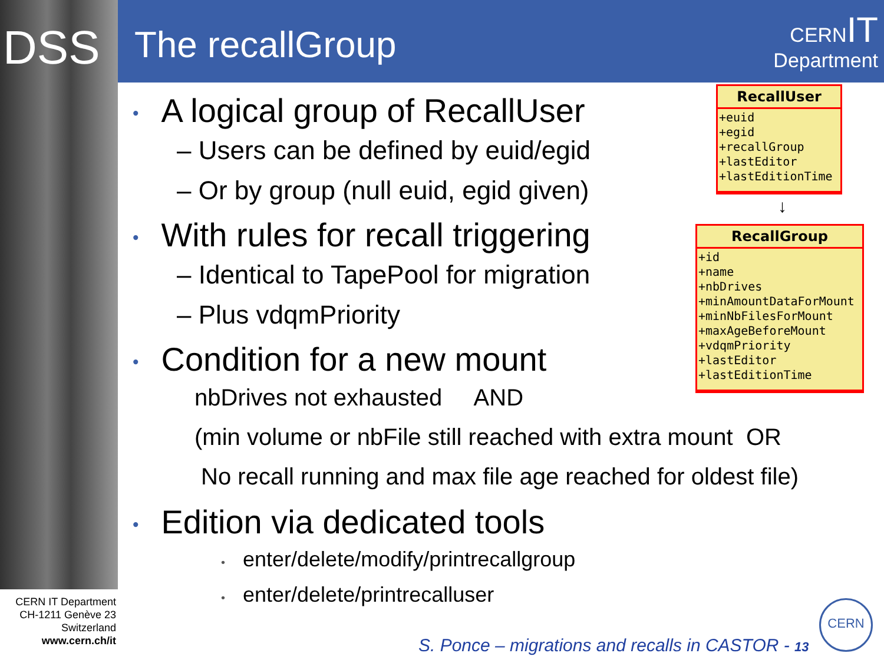DSS The recallGroup
CERNIT
Department
• A logical group of RecallUser
– Users can be defined by euid/egid
– Or by group (null euid, egid given)
• With rules for recall triggering
– Identical to TapePool for migration
– Plus vdqmPriority
• Condition for a new mount
nbDrives not exhausted AND
(min volume or nbFile still reached with extra mount OR
No recall running and max file age reached for oldest file)
• Edition via dedicated tools
• enter/delete/modify/printrecallgroup
• enter/delete/printrecalluser
RecallUser
+euid
+egid
+recallGroup
+lastEditor
+lastEditionTime
↓
RecallGroup
+id
+name
+nbDrives
+minAmountDataForMount
+minNbFilesForMount
+maxAgeBeforeMount
+vdqmPriority
+lastEditor
+lastEditionTime
CERN IT Department
CH-1211 Genève 23
Switzerland
www.cern.ch/it
S. Ponce – migrations and recalls in CASTOR - 13
CERN